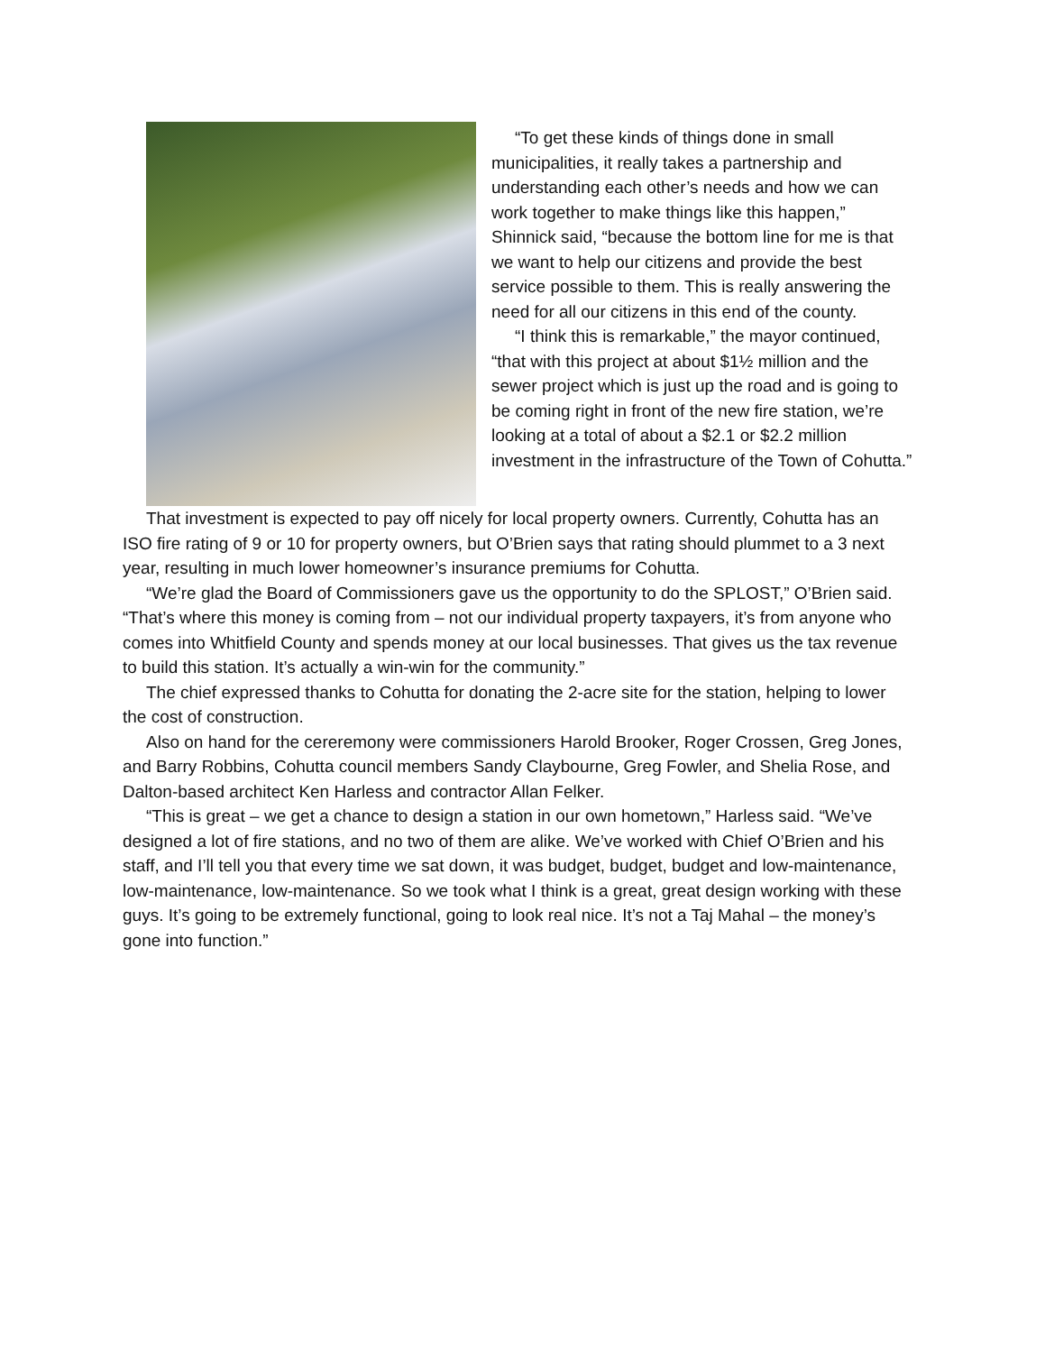“To get these kinds of things done in small municipalities, it really takes a partnership and understanding each other’s needs and how we can work together to make things like this happen,” Shinnick said, “because the bottom line for me is that we want to help our citizens and provide the best service possible to them. This is really answering the need for all our citizens in this end of the county.
“I think this is remarkable,” the mayor continued, “that with this project at about $1½ million and the sewer project which is just up the road and is going to be coming right in front of the new fire station, we’re looking at a total of about a $2.1 or $2.2 million investment in the infrastructure of the Town of Cohutta.”
That investment is expected to pay off nicely for local property owners. Currently, Cohutta has an ISO fire rating of 9 or 10 for property owners, but O’Brien says that rating should plummet to a 3 next year, resulting in much lower homeowner’s insurance premiums for Cohutta.
“We’re glad the Board of Commissioners gave us the opportunity to do the SPLOST,” O’Brien said. “That’s where this money is coming from – not our individual property taxpayers, it’s from anyone who comes into Whitfield County and spends money at our local businesses. That gives us the tax revenue to build this station. It’s actually a win-win for the community.”
The chief expressed thanks to Cohutta for donating the 2-acre site for the station, helping to lower the cost of construction.
Also on hand for the cereremony were commissioners Harold Brooker, Roger Crossen, Greg Jones, and Barry Robbins, Cohutta council members Sandy Claybourne, Greg Fowler, and Shelia Rose, and Dalton-based architect Ken Harless and contractor Allan Felker.
“This is great – we get a chance to design a station in our own hometown,” Harless said. “We’ve designed a lot of fire stations, and no two of them are alike. We’ve worked with Chief O’Brien and his staff, and I’ll tell you that every time we sat down, it was budget, budget, budget and low-maintenance, low-maintenance, low-maintenance. So we took what I think is a great, great design working with these guys. It’s going to be extremely functional, going to look real nice. It’s not a Taj Mahal – the money’s gone into function.”